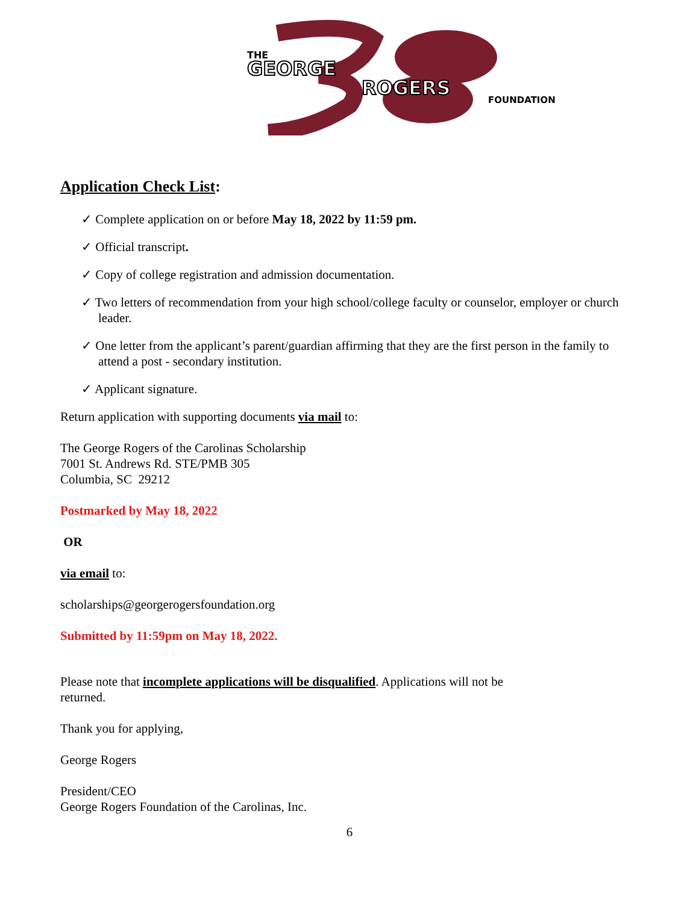THE
GEORGE
ROGERS
FOUNDATION
Application Check List:
✓ Complete application on or before May 18, 2022 by 11:59 pm.
✓ Official transcript.
✓ Copy of college registration and admission documentation.
✓ Two letters of recommendation from your high school/college faculty or counselor, employer or church leader.
✓ One letter from the applicant’s parent/guardian affirming that they are the first person in the family to attend a post - secondary institution.
✓ Applicant signature.
Return application with supporting documents via mail to:
The George Rogers of the Carolinas Scholarship
7001 St. Andrews Rd. STE/PMB 305
Columbia, SC 29212
Postmarked by May 18, 2022
OR
via email to:
scholarships@georgerogersfoundation.org
Submitted by 11:59pm on May 18, 2022.
Please note that incomplete applications will be disqualified. Applications will not be
returned.
Thank you for applying,
George Rogers
President/CEO
George Rogers Foundation of the Carolinas, Inc.
6